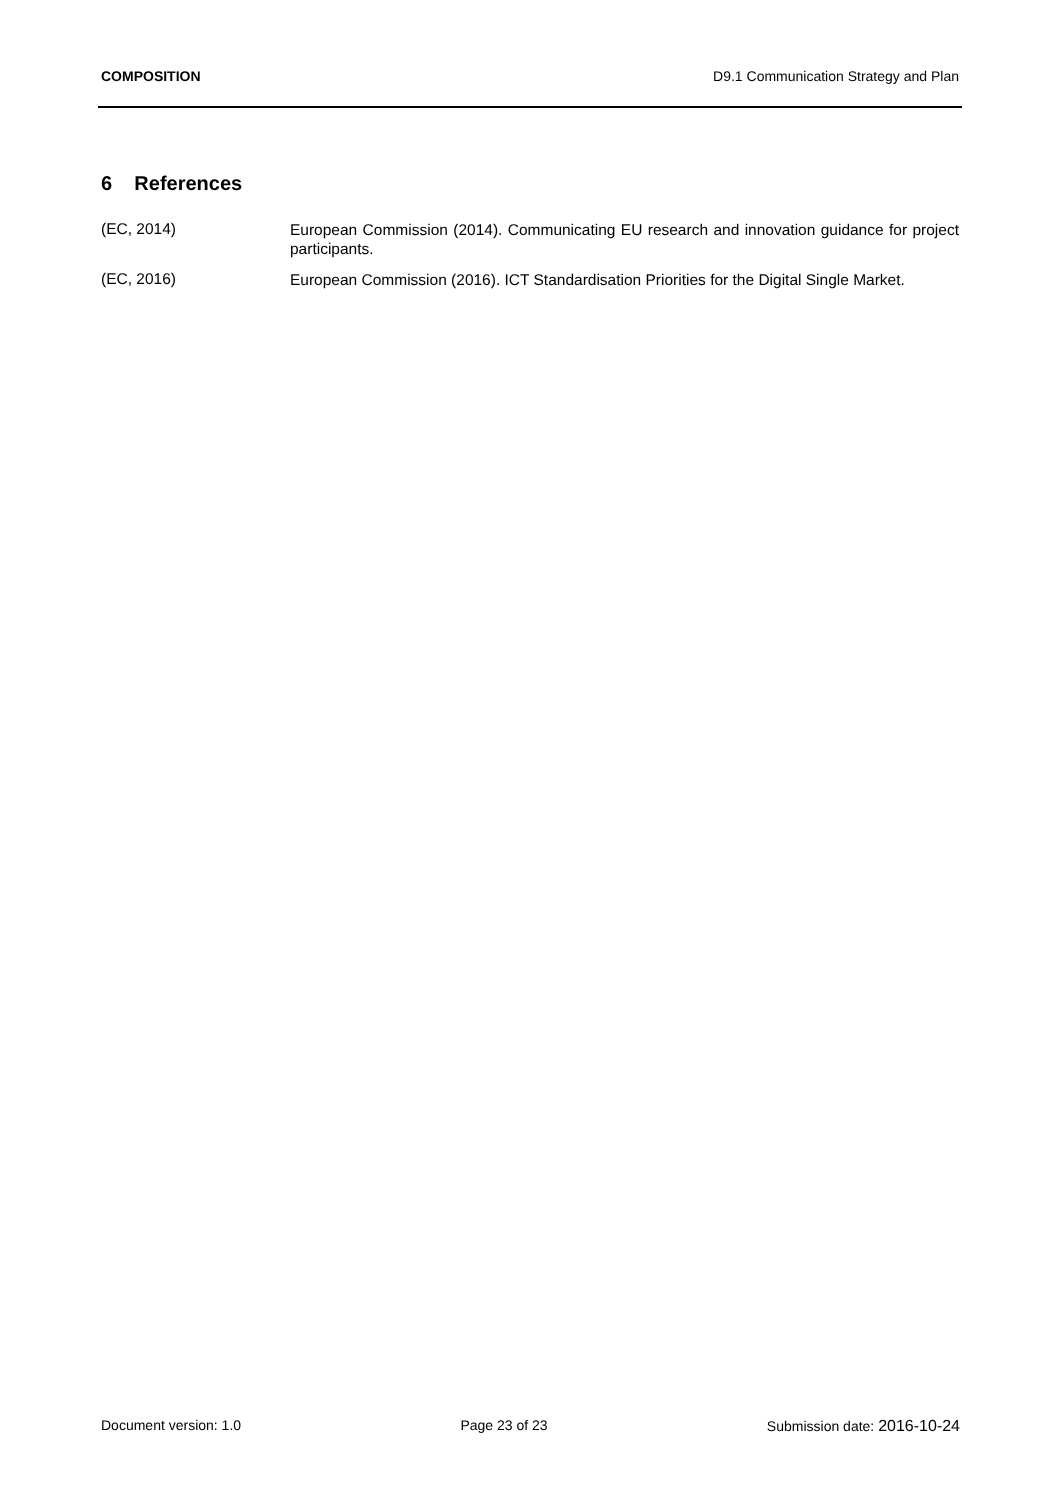COMPOSITION D9.1 Communication Strategy and Plan
6 References
(EC, 2014)
European Commission (2014). Communicating EU research and innovation guidance for project participants.
(EC, 2016)
European Commission (2016). ICT Standardisation Priorities for the Digital Single Market.
Document version: 1.0 Page 23 of 23 Submission date: 2016-10-24